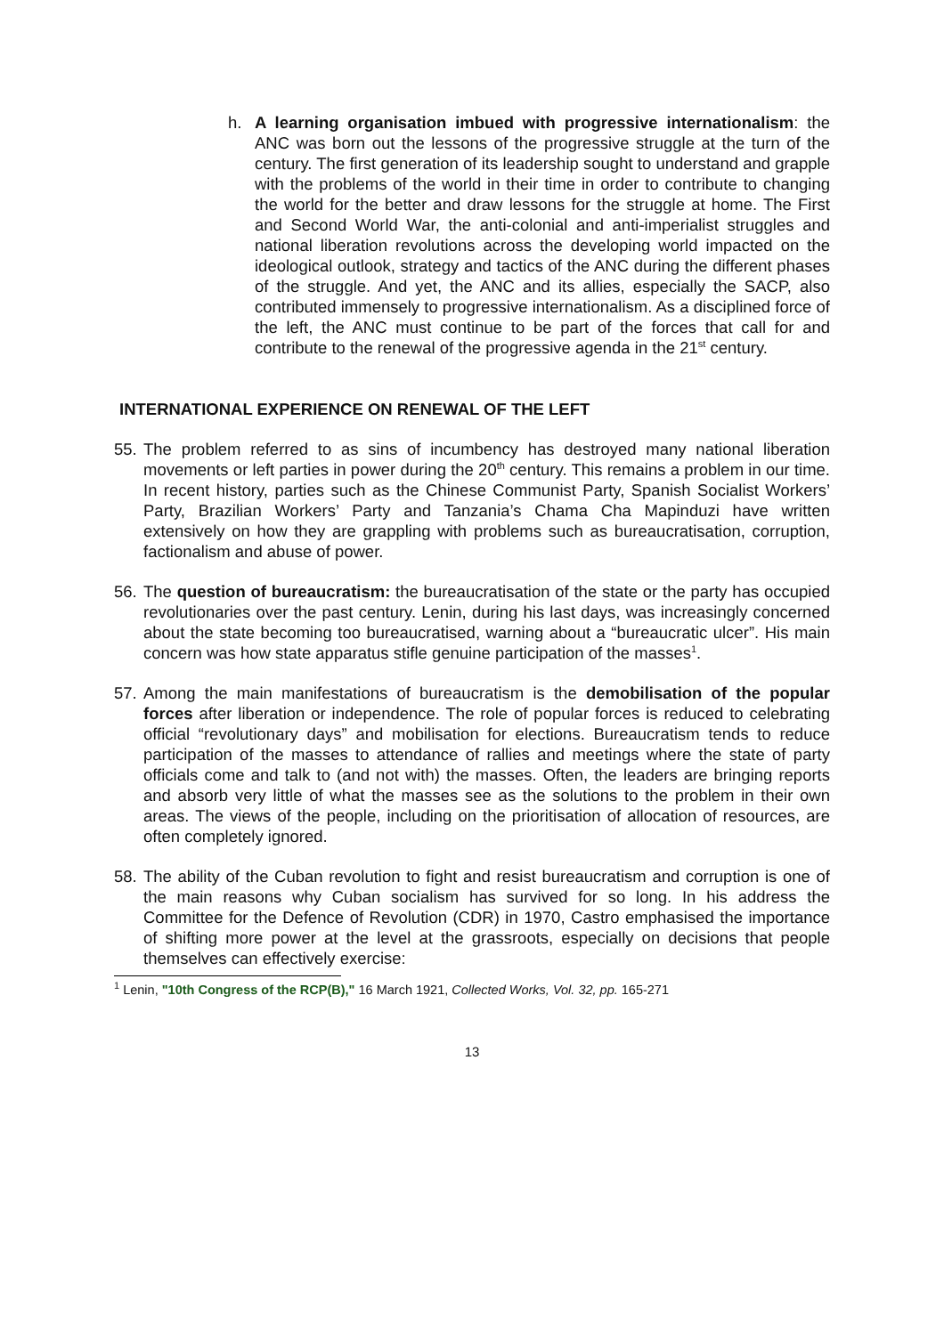h. A learning organisation imbued with progressive internationalism: the ANC was born out the lessons of the progressive struggle at the turn of the century. The first generation of its leadership sought to understand and grapple with the problems of the world in their time in order to contribute to changing the world for the better and draw lessons for the struggle at home. The First and Second World War, the anti-colonial and anti-imperialist struggles and national liberation revolutions across the developing world impacted on the ideological outlook, strategy and tactics of the ANC during the different phases of the struggle. And yet, the ANC and its allies, especially the SACP, also contributed immensely to progressive internationalism. As a disciplined force of the left, the ANC must continue to be part of the forces that call for and contribute to the renewal of the progressive agenda in the 21<sup>st</sup> century.
INTERNATIONAL EXPERIENCE ON RENEWAL OF THE LEFT
55.
The problem referred to as sins of incumbency has destroyed many national liberation movements or left parties in power during the 20<sup>th</sup> century. This remains a problem in our time. In recent history, parties such as the Chinese Communist Party, Spanish Socialist Workers’ Party, Brazilian Workers’ Party and Tanzania’s Chama Cha Mapinduzi have written extensively on how they are grappling with problems such as bureaucratisation, corruption, factionalism and abuse of power.
56.
The question of bureaucratism: the bureaucratisation of the state or the party has occupied revolutionaries over the past century. Lenin, during his last days, was increasingly concerned about the state becoming too bureaucratised, warning about a “bureaucratic ulcer”. His main concern was how state apparatus stifle genuine participation of the masses<sup>1</sup>.
57.
Among the main manifestations of bureaucratism is the demobilisation of the popular forces after liberation or independence. The role of popular forces is reduced to celebrating official “revolutionary days” and mobilisation for elections. Bureaucratism tends to reduce participation of the masses to attendance of rallies and meetings where the state of party officials come and talk to (and not with) the masses. Often, the leaders are bringing reports and absorb very little of what the masses see as the solutions to the problem in their own areas. The views of the people, including on the prioritisation of allocation of resources, are often completely ignored.
58.
The ability of the Cuban revolution to fight and resist bureaucratism and corruption is one of the main reasons why Cuban socialism has survived for so long. In his address the Committee for the Defence of Revolution (CDR) in 1970, Castro emphasised the importance of shifting more power at the level at the grassroots, especially on decisions that people themselves can effectively exercise:
<sup>1</sup> Lenin, "10th Congress of the RCP(B)," 16 March 1921, Collected Works, Vol. 32, pp. 165-271
13